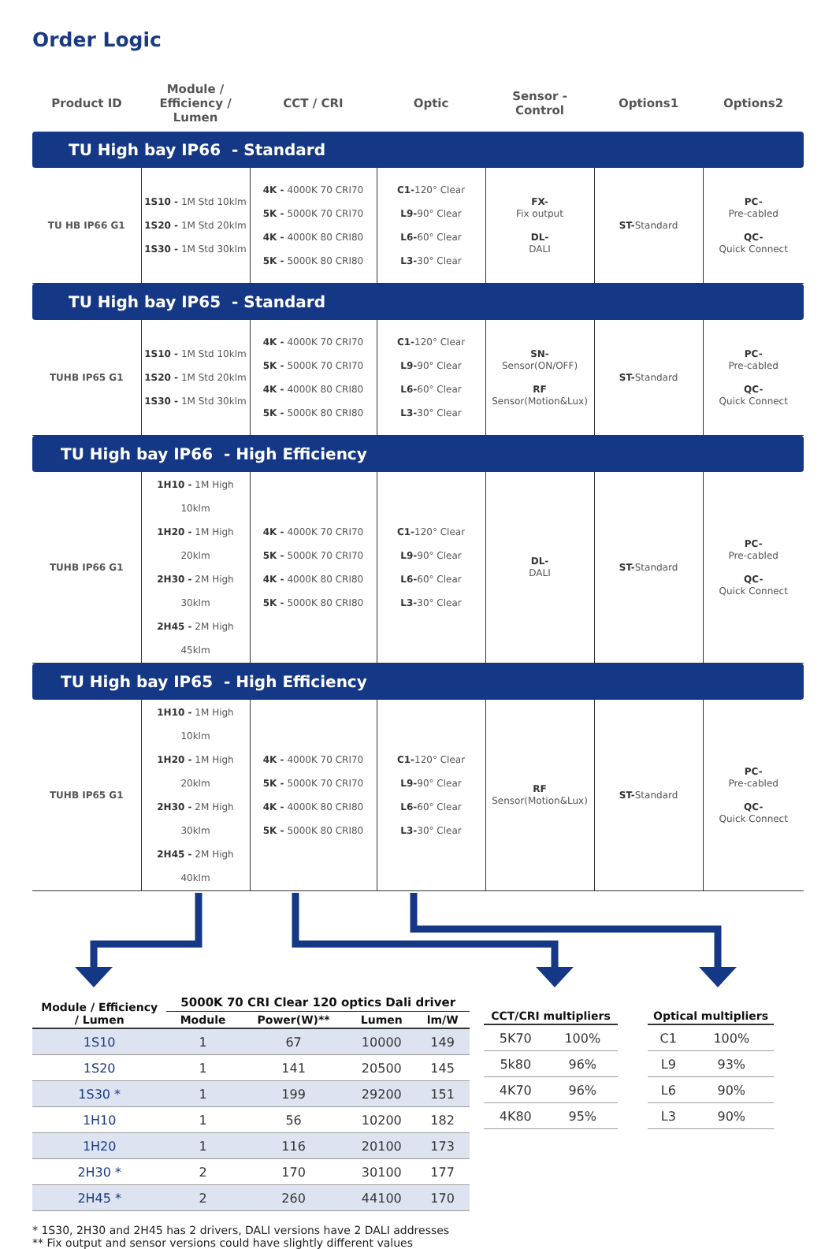Order Logic
| Product ID | Module / Efficiency / Lumen | CCT / CRI | Optic | Sensor - Control | Options1 | Options2 |
| --- | --- | --- | --- | --- | --- | --- |
| TU High bay IP66 - Standard | | | | | | |
| TU HB IP66 G1 | 1S10 - 1M Std 10klm 1S20 - 1M Std 20klm 1S30 - 1M Std 30klm | 4K - 4000K 70 CRI70 5K - 5000K 70 CRI70 4K - 4000K 80 CRI80 5K - 5000K 80 CRI80 | C1- 120° Clear L9- 90° Clear L6- 60° Clear L3- 30° Clear | FX- Fix output DL- DALI | ST- Standard | PC- Pre-cabled QC- Quick Connect |
| TU High bay IP65 - Standard | | | | | | |
| TUHB IP65 G1 | 1S10 - 1M Std 10klm 1S20 - 1M Std 20klm 1S30 - 1M Std 30klm | 4K - 4000K 70 CRI70 5K - 5000K 70 CRI70 4K - 4000K 80 CRI80 5K - 5000K 80 CRI80 | C1- 120° Clear L9- 90° Clear L6- 60° Clear L3- 30° Clear | SN- Sensor(ON/OFF) RF Sensor(Motion&Lux) | ST- Standard | PC- Pre-cabled QC- Quick Connect |
| TU High bay IP66 - High Efficiency | | | | | | |
| TUHB IP66 G1 | 1H10 - 1M High 10klm 1H20 - 1M High 20klm 2H30 - 2M High 30klm 2H45 - 2M High 45klm | 4K - 4000K 70 CRI70 5K - 5000K 70 CRI70 4K - 4000K 80 CRI80 5K - 5000K 80 CRI80 | C1- 120° Clear L9- 90° Clear L6- 60° Clear L3- 30° Clear | DL- DALI | ST- Standard | PC- Pre-cabled QC- Quick Connect |
| TU High bay IP65 - High Efficiency | | | | | | |
| TUHB IP65 G1 | 1H10 - 1M High 10klm 1H20 - 1M High 20klm 2H30 - 2M High 30klm 2H45 - 2M High 40klm | 4K - 4000K 70 CRI70 5K - 5000K 70 CRI70 4K - 4000K 80 CRI80 5K - 5000K 80 CRI80 | C1- 120° Clear L9- 90° Clear L6- 60° Clear L3- 30° Clear | RF Sensor(Motion&Lux) | ST- Standard | PC- Pre-cabled QC- Quick Connect |
| Module / Efficiency / Lumen | 5000K 70 CRI Clear 120 optics Dali driver | | | |
| --- | --- | --- | --- | --- |
| | Module | Power(W)** | Lumen | lm/W |
| 1S10 | 1 | 67 | 10000 | 149 |
| 1S20 | 1 | 141 | 20500 | 145 |
| 1S30 * | 1 | 199 | 29200 | 151 |
| 1H10 | 1 | 56 | 10200 | 182 |
| 1H20 | 1 | 116 | 20100 | 173 |
| 2H30 * | 2 | 170 | 30100 | 177 |
| 2H45 * | 2 | 260 | 44100 | 170 |
| CCT/CRI multipliers | |
| --- | --- |
| 5K70 | 100% |
| 5k80 | 96% |
| 4K70 | 96% |
| 4K80 | 95% |
| Optical multipliers | |
| --- | --- |
| C1 | 100% |
| L9 | 93% |
| L6 | 90% |
| L3 | 90% |
* 1S30, 2H30 and 2H45 has 2 drivers, DALI versions have 2 DALI addresses
** Fix output and sensor versions could have slightly different values